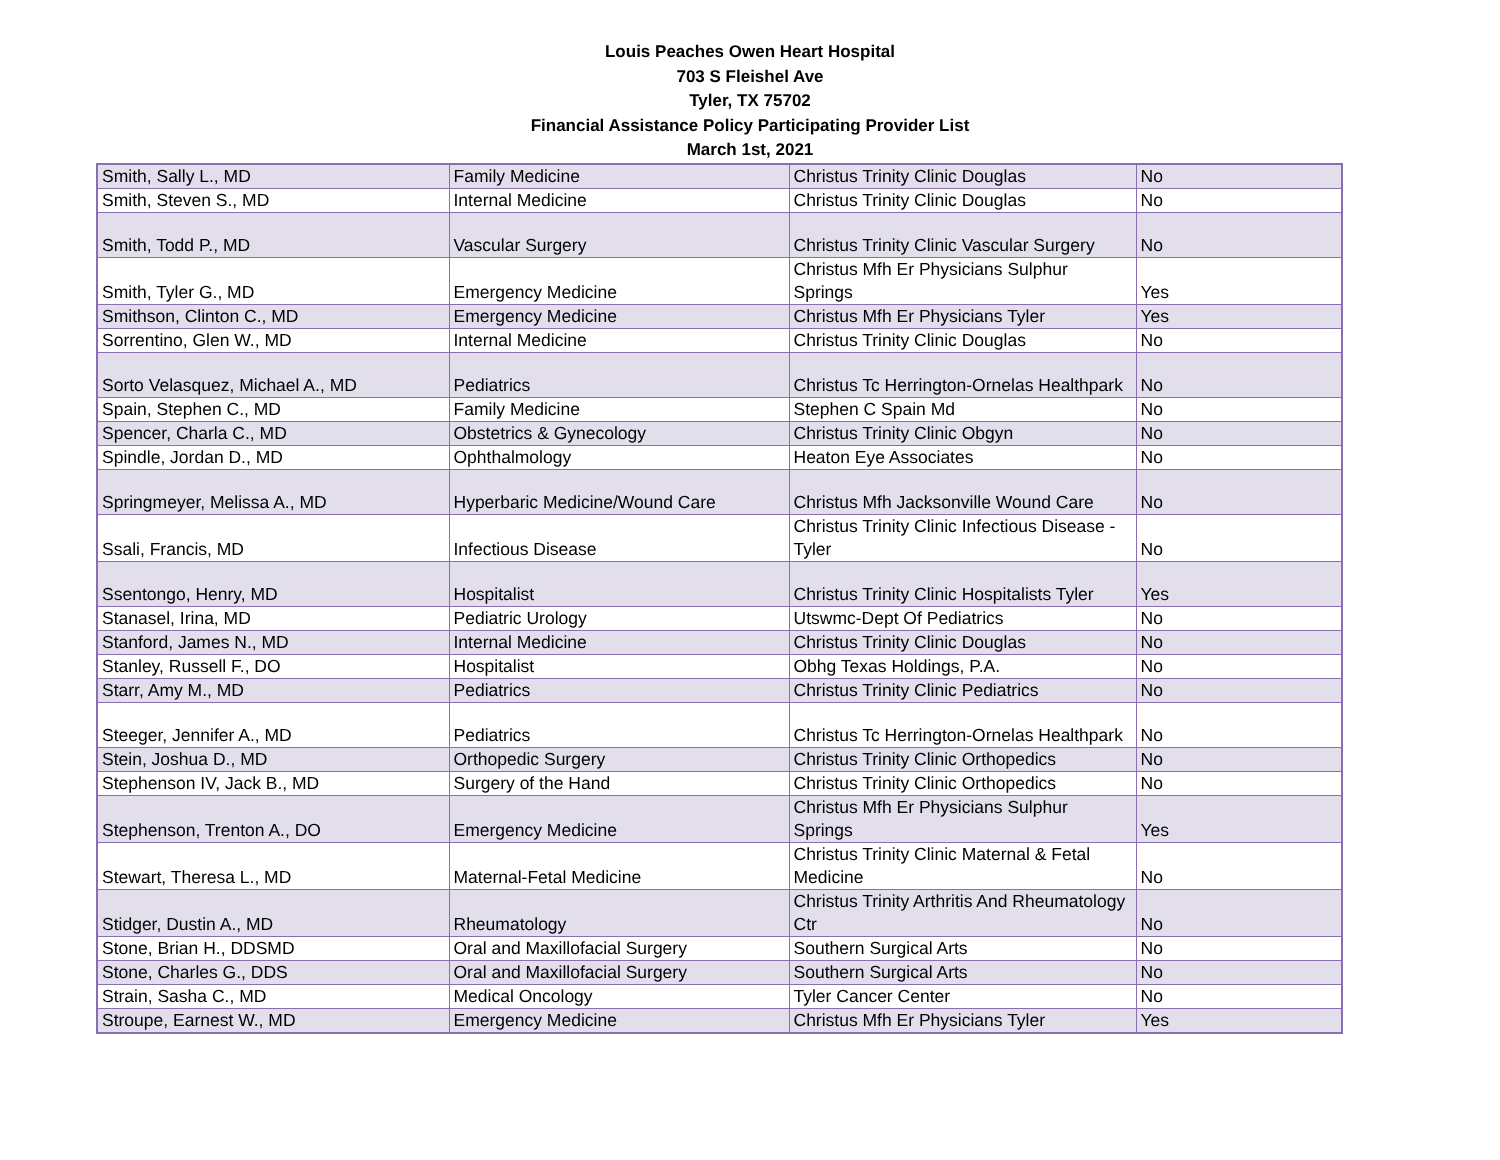Louis Peaches Owen Heart Hospital
703 S Fleishel Ave
Tyler, TX 75702
Financial Assistance Policy Participating Provider List
March 1st, 2021
| Smith, Sally L., MD | Family Medicine | Christus Trinity Clinic Douglas | No |
| Smith, Steven S., MD | Internal Medicine | Christus Trinity Clinic Douglas | No |
| Smith, Todd P., MD | Vascular Surgery | Christus Trinity Clinic Vascular Surgery | No |
| Smith, Tyler G., MD | Emergency Medicine | Christus Mfh Er Physicians Sulphur Springs | Yes |
| Smithson, Clinton C., MD | Emergency Medicine | Christus Mfh Er Physicians Tyler | Yes |
| Sorrentino, Glen W., MD | Internal Medicine | Christus Trinity Clinic Douglas | No |
| Sorto Velasquez, Michael A., MD | Pediatrics | Christus Tc Herrington-Ornelas Healthpark | No |
| Spain, Stephen C., MD | Family Medicine | Stephen C Spain Md | No |
| Spencer, Charla C., MD | Obstetrics & Gynecology | Christus Trinity Clinic Obgyn | No |
| Spindle, Jordan D., MD | Ophthalmology | Heaton Eye Associates | No |
| Springmeyer, Melissa A., MD | Hyperbaric Medicine/Wound Care | Christus Mfh Jacksonville Wound Care | No |
| Ssali, Francis, MD | Infectious Disease | Christus Trinity Clinic Infectious Disease - Tyler | No |
| Ssentongo, Henry, MD | Hospitalist | Christus Trinity Clinic Hospitalists Tyler | Yes |
| Stanasel, Irina, MD | Pediatric Urology | Utswmc-Dept Of Pediatrics | No |
| Stanford, James N., MD | Internal Medicine | Christus Trinity Clinic Douglas | No |
| Stanley, Russell F., DO | Hospitalist | Obhg Texas Holdings, P.A. | No |
| Starr, Amy M., MD | Pediatrics | Christus Trinity Clinic Pediatrics | No |
| Steeger, Jennifer A., MD | Pediatrics | Christus Tc Herrington-Ornelas Healthpark | No |
| Stein, Joshua D., MD | Orthopedic Surgery | Christus Trinity Clinic Orthopedics | No |
| Stephenson IV, Jack B., MD | Surgery of the Hand | Christus Trinity Clinic Orthopedics | No |
| Stephenson, Trenton A., DO | Emergency Medicine | Christus Mfh Er Physicians Sulphur Springs | Yes |
| Stewart, Theresa L., MD | Maternal-Fetal Medicine | Christus Trinity Clinic Maternal & Fetal Medicine | No |
| Stidger, Dustin A., MD | Rheumatology | Christus Trinity Arthritis And Rheumatology Ctr | No |
| Stone, Brian H., DDSMD | Oral and Maxillofacial Surgery | Southern Surgical Arts | No |
| Stone, Charles G., DDS | Oral and Maxillofacial Surgery | Southern Surgical Arts | No |
| Strain, Sasha C., MD | Medical Oncology | Tyler Cancer Center | No |
| Stroupe, Earnest W., MD | Emergency Medicine | Christus Mfh Er Physicians Tyler | Yes |